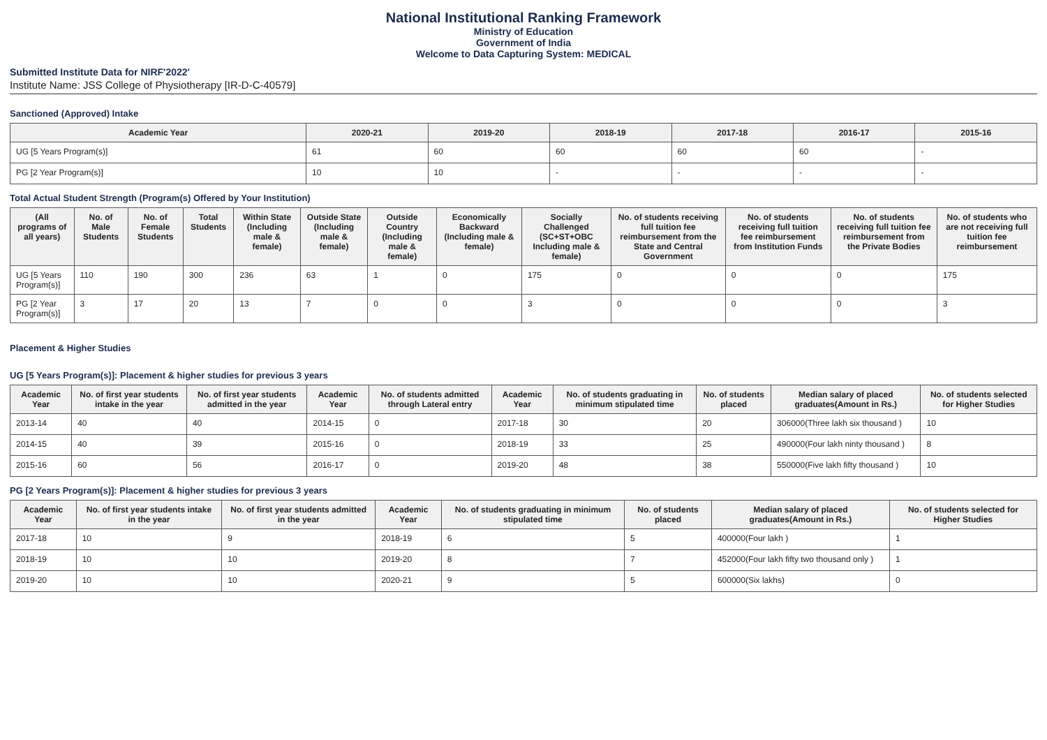National Institutional Ranking Framework
Ministry of Education
Government of India
Welcome to Data Capturing System: MEDICAL
Submitted Institute Data for NIRF'2022'
Institute Name: JSS College of Physiotherapy [IR-D-C-40579]
Sanctioned (Approved) Intake
| Academic Year | 2020-21 | 2019-20 | 2018-19 | 2017-18 | 2016-17 | 2015-16 |
| --- | --- | --- | --- | --- | --- | --- |
| UG [5 Years Program(s)] | 61 | 60 | 60 | 60 | 60 | - |
| PG [2 Year Program(s)] | 10 | 10 | - | - | - | - |
Total Actual Student Strength (Program(s) Offered by Your Institution)
| (All programs of all years) | No. of Male Students | No. of Female Students | Total Students | Within State (Including male & female) | Outside State (Including male & female) | Outside Country (Including male & female) | Economically Backward (Including male & female) | Socially Challenged (SC+ST+OBC Including male & female) | No. of students receiving full tuition fee reimbursement from the State and Central Government | No. of students receiving full tuition fee reimbursement from Institution Funds | No. of students receiving full tuition fee reimbursement from the Private Bodies | No. of students who are not receiving full tuition fee reimbursement |
| --- | --- | --- | --- | --- | --- | --- | --- | --- | --- | --- | --- | --- |
| UG [5 Years Program(s)] | 110 | 190 | 300 | 236 | 63 | 1 | 0 | 175 | 0 | 0 | 0 | 175 |
| PG [2 Year Program(s)] | 3 | 17 | 20 | 13 | 7 | 0 | 0 | 3 | 0 | 0 | 0 | 3 |
Placement & Higher Studies
UG [5 Years Program(s)]: Placement & higher studies for previous 3 years
| Academic Year | No. of first year students intake in the year | No. of first year students admitted in the year | Academic Year | No. of students admitted through Lateral entry | Academic Year | No. of students graduating in minimum stipulated time | No. of students placed | Median salary of placed graduates(Amount in Rs.) | No. of students selected for Higher Studies |
| --- | --- | --- | --- | --- | --- | --- | --- | --- | --- |
| 2013-14 | 40 | 40 | 2014-15 | 0 | 2017-18 | 30 | 20 | 306000(Three lakh six thousand ) | 10 |
| 2014-15 | 40 | 39 | 2015-16 | 0 | 2018-19 | 33 | 25 | 490000(Four lakh ninty thousand ) | 8 |
| 2015-16 | 60 | 56 | 2016-17 | 0 | 2019-20 | 48 | 38 | 550000(Five lakh fifty thousand ) | 10 |
PG [2 Years Program(s)]: Placement & higher studies for previous 3 years
| Academic Year | No. of first year students intake in the year | No. of first year students admitted in the year | Academic Year | No. of students graduating in minimum stipulated time | No. of students placed | Median salary of placed graduates(Amount in Rs.) | No. of students selected for Higher Studies |
| --- | --- | --- | --- | --- | --- | --- | --- |
| 2017-18 | 10 | 9 | 2018-19 | 6 | 5 | 400000(Four lakh ) | 1 |
| 2018-19 | 10 | 10 | 2019-20 | 8 | 7 | 452000(Four lakh fifty two thousand only ) | 1 |
| 2019-20 | 10 | 10 | 2020-21 | 9 | 5 | 600000(Six lakhs) | 0 |